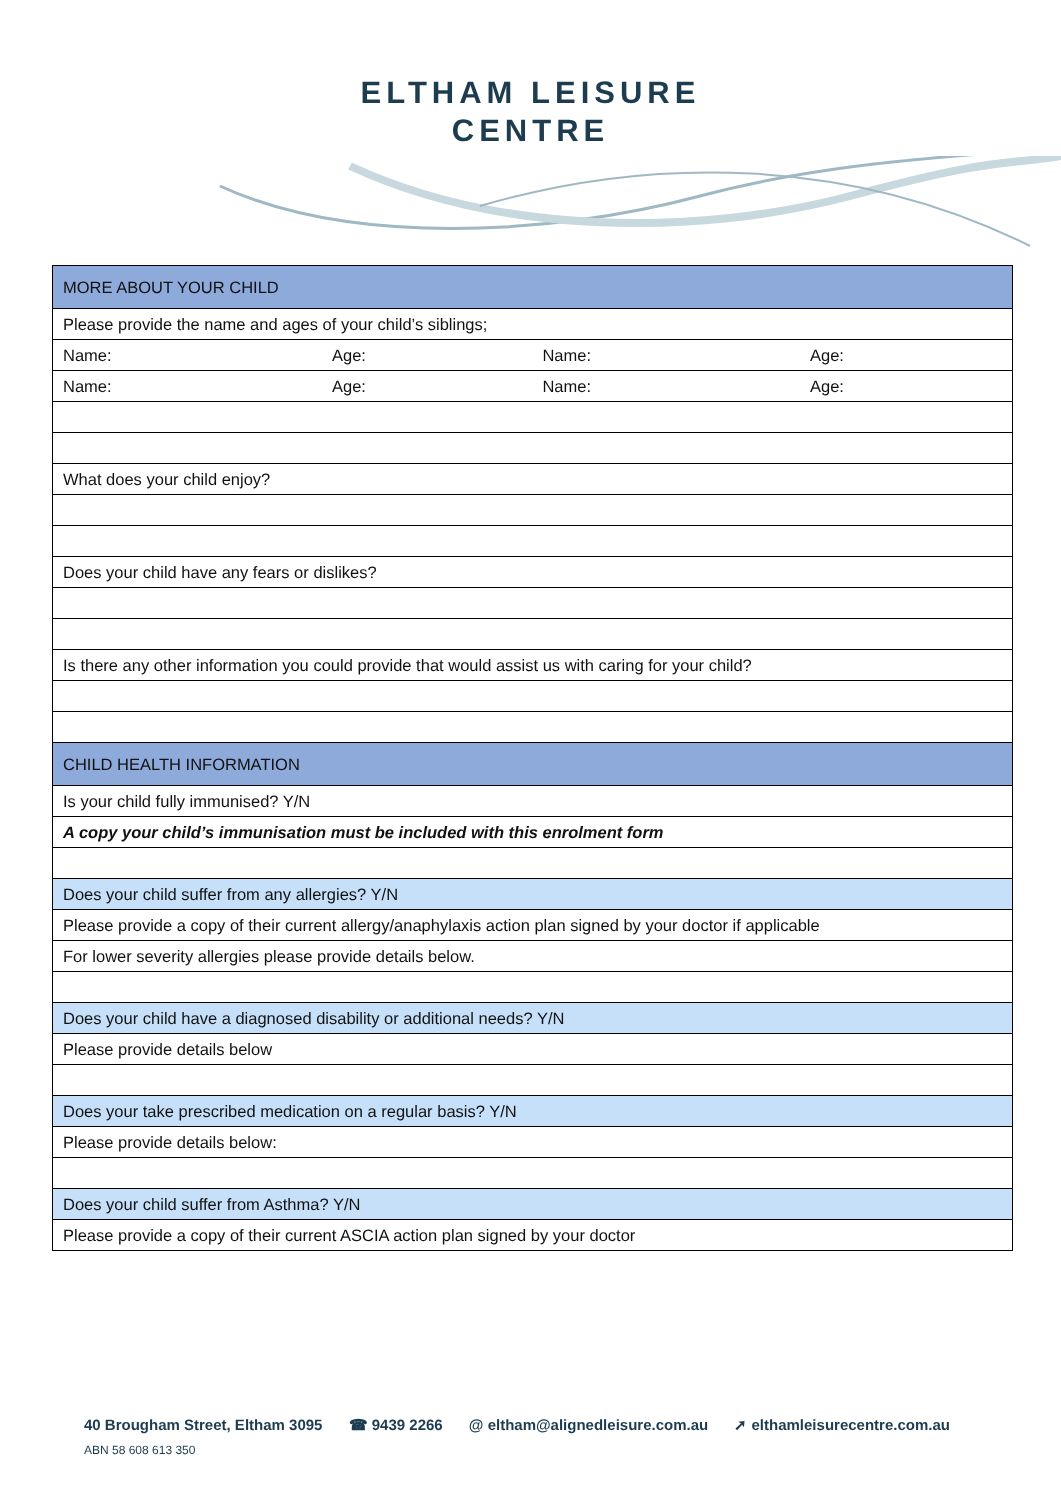ELTHAM LEISURE
CENTRE
| MORE ABOUT YOUR CHILD | | | |
| Please provide the name and ages of your child’s siblings; | | | |
| Name: | Age: | Name: | Age: |
| Name: | Age: | Name: | Age: |
| What does your child enjoy? | | | |
| Does your child have any fears or dislikes? | | | |
| Is there any other information you could provide that would assist us with caring for your child? | | | |
| CHILD HEALTH INFORMATION | | | |
| Is your child fully immunised? Y/N | | | |
| A copy your child’s immunisation must be included with this enrolment form | | | |
| Does your child suffer from any allergies? Y/N | | | |
| Please provide a copy of their current allergy/anaphylaxis action plan signed by your doctor if applicable | | | |
| For lower severity allergies please provide details below. | | | |
| Does your child have a diagnosed disability or additional needs? Y/N | | | |
| Please provide details below | | | |
| Does your take prescribed medication on a regular basis? Y/N | | | |
| Please provide details below: | | | |
| Does your child suffer from Asthma? Y/N | | | |
| Please provide a copy of their current ASCIA action plan signed by your doctor | | | |
40 Brougham Street, Eltham 3095 ☎ 9439 2266 @ eltham@alignedleisure.com.au ➚ elthamleisurecentre.com.au
ABN 58 608 613 350